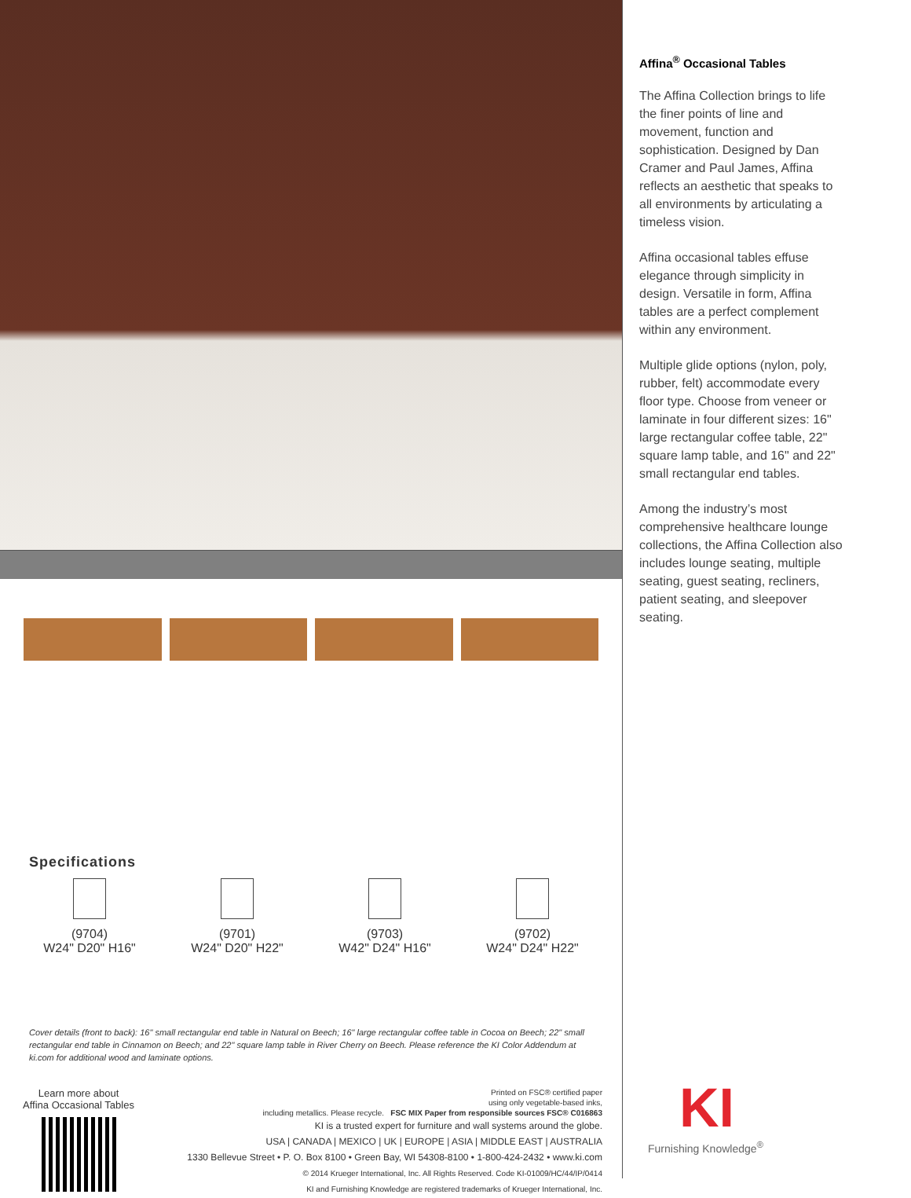Specifications
(9704)
W24" D20" H16"
(9701)
W24" D20" H22"
(9703)
W42" D24" H16"
(9702)
W24" D24" H22"
Cover details (front to back): 16" small rectangular end table in Natural on Beech; 16" large rectangular coffee table in Cocoa on Beech; 22" small rectangular end table in Cinnamon on Beech; and 22" square lamp table in River Cherry on Beech. Please reference the KI Color Addendum at ki.com for additional wood and laminate options.
Learn more about
Affina Occasional Tables
Printed on FSC® certified paper
using only vegetable-based inks,
including metallics. Please recycle. FSC MIX Paper from responsible sources FSC® C016863
KI is a trusted expert for furniture and wall systems around the globe.
USA | CANADA | MEXICO | UK | EUROPE | ASIA | MIDDLE EAST | AUSTRALIA
1330 Bellevue Street • P. O. Box 8100 • Green Bay, WI 54308-8100 • 1-800-424-2432 • www.ki.com
© 2014 Krueger International, Inc. All Rights Reserved. Code KI-01009/HC/44/IP/0414
KI and Furnishing Knowledge are registered trademarks of Krueger International, Inc.
Affina<sup>®</sup> Occasional Tables
The Affina Collection brings to life the finer points of line and movement, function and sophistication. Designed by Dan Cramer and Paul James, Affina reflects an aesthetic that speaks to all environments by articulating a timeless vision.
Affina occasional tables effuse elegance through simplicity in design. Versatile in form, Affina tables are a perfect complement within any environment.
Multiple glide options (nylon, poly, rubber, felt) accommodate every floor type. Choose from veneer or laminate in four different sizes: 16" large rectangular coffee table, 22" square lamp table, and 16" and 22" small rectangular end tables.
Among the industry’s most comprehensive healthcare lounge collections, the Affina Collection also includes lounge seating, multiple seating, guest seating, recliners, patient seating, and sleepover seating.
KI
Furnishing Knowledge<sup>®</sup>